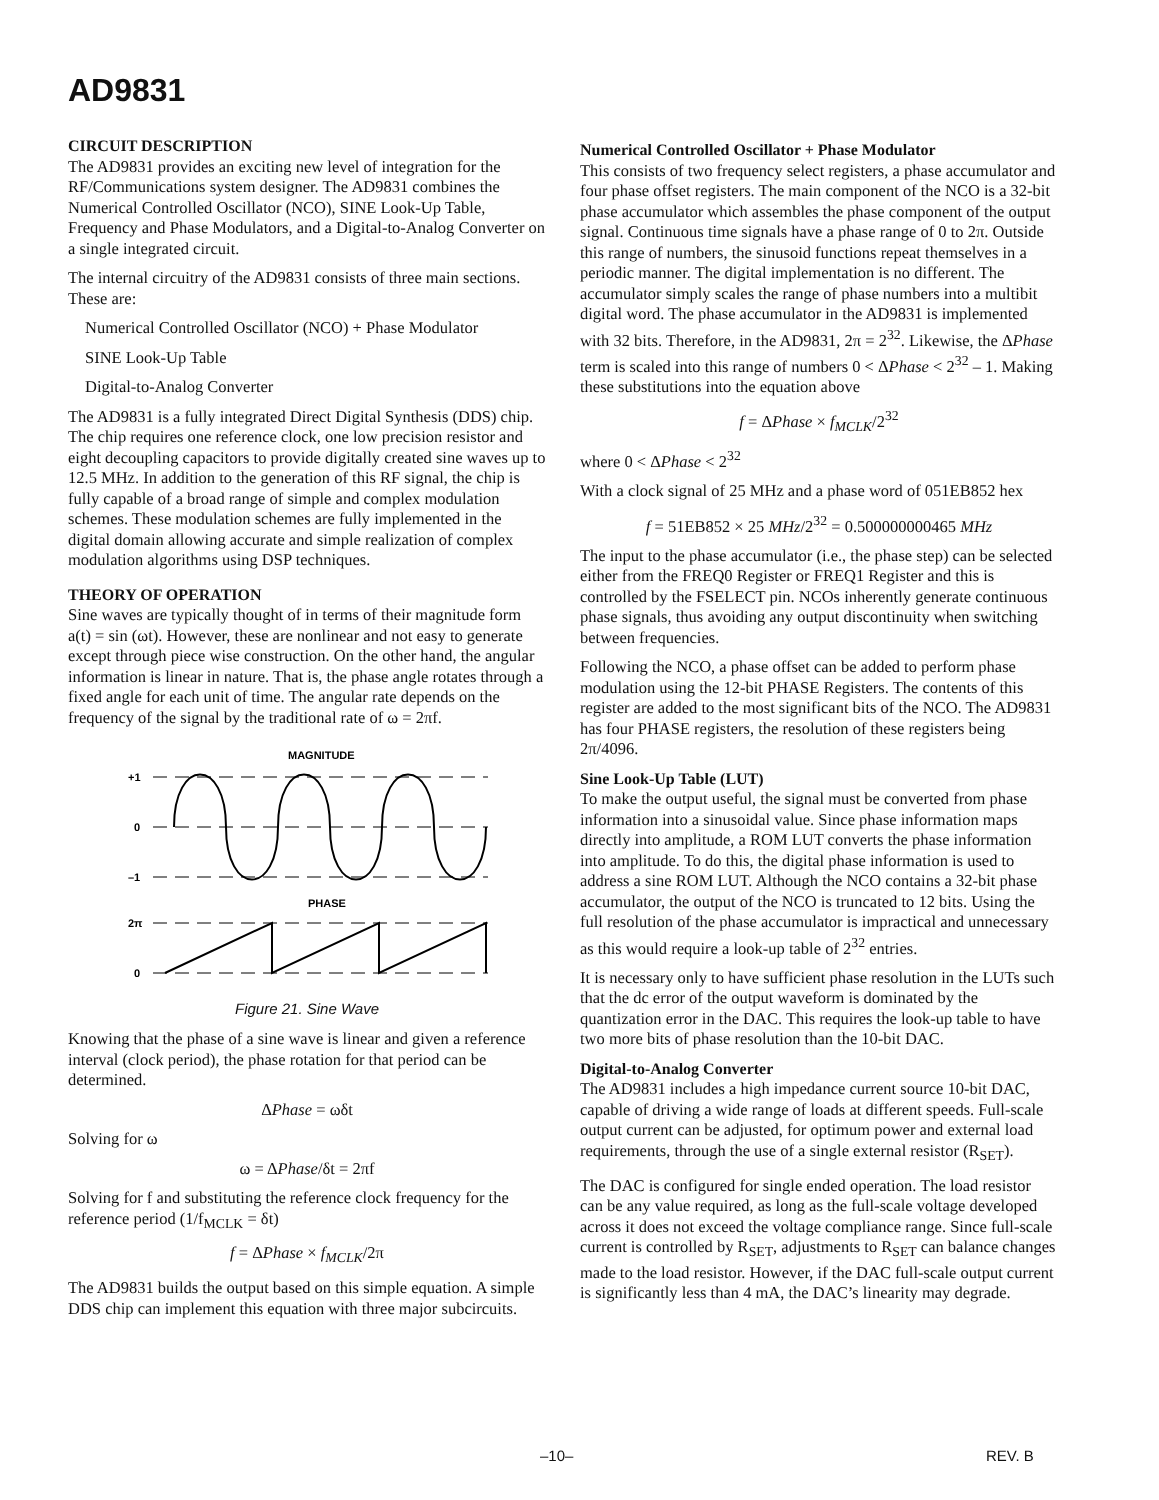AD9831
CIRCUIT DESCRIPTION
The AD9831 provides an exciting new level of integration for the RF/Communications system designer. The AD9831 combines the Numerical Controlled Oscillator (NCO), SINE Look-Up Table, Frequency and Phase Modulators, and a Digital-to-Analog Converter on a single integrated circuit.
The internal circuitry of the AD9831 consists of three main sections. These are:
Numerical Controlled Oscillator (NCO) + Phase Modulator
SINE Look-Up Table
Digital-to-Analog Converter
The AD9831 is a fully integrated Direct Digital Synthesis (DDS) chip. The chip requires one reference clock, one low precision resistor and eight decoupling capacitors to provide digitally created sine waves up to 12.5 MHz. In addition to the generation of this RF signal, the chip is fully capable of a broad range of simple and complex modulation schemes. These modulation schemes are fully implemented in the digital domain allowing accurate and simple realization of complex modulation algorithms using DSP techniques.
THEORY OF OPERATION
Sine waves are typically thought of in terms of their magnitude form a(t) = sin (ωt). However, these are nonlinear and not easy to generate except through piece wise construction. On the other hand, the angular information is linear in nature. That is, the phase angle rotates through a fixed angle for each unit of time. The angular rate depends on the frequency of the signal by the traditional rate of ω = 2πf.
MAGNITUDE
+1
0
–1
PHASE
2π
0
Figure 21. Sine Wave
Knowing that the phase of a sine wave is linear and given a reference interval (clock period), the phase rotation for that period can be determined.
ΔPhase = ωδt
Solving for ω
ω = ΔPhase/δt = 2πf
Solving for f and substituting the reference clock frequency for the reference period (1/f<sub>MCLK</sub> = δt)
f = ΔPhase × f<sub>MCLK</sub>/2π
The AD9831 builds the output based on this simple equation. A simple DDS chip can implement this equation with three major subcircuits.
Numerical Controlled Oscillator + Phase Modulator
This consists of two frequency select registers, a phase accumulator and four phase offset registers. The main component of the NCO is a 32-bit phase accumulator which assembles the phase component of the output signal. Continuous time signals have a phase range of 0 to 2π. Outside this range of numbers, the sinusoid functions repeat themselves in a periodic manner. The digital implementation is no different. The accumulator simply scales the range of phase numbers into a multibit digital word. The phase accumulator in the AD9831 is implemented with 32 bits. Therefore, in the AD9831, 2π = 2<sup>32</sup>. Likewise, the ΔPhase term is scaled into this range of numbers 0 < ΔPhase < 2<sup>32</sup> – 1. Making these substitutions into the equation above
f = ΔPhase × f<sub>MCLK</sub>/2<sup>32</sup>
where 0 < ΔPhase < 2<sup>32</sup>
With a clock signal of 25 MHz and a phase word of 051EB852 hex
f = 51EB852 × 25 MHz/2<sup>32</sup> = 0.500000000465 MHz
The input to the phase accumulator (i.e., the phase step) can be selected either from the FREQ0 Register or FREQ1 Register and this is controlled by the FSELECT pin. NCOs inherently generate continuous phase signals, thus avoiding any output discontinuity when switching between frequencies.
Following the NCO, a phase offset can be added to perform phase modulation using the 12-bit PHASE Registers. The contents of this register are added to the most significant bits of the NCO. The AD9831 has four PHASE registers, the resolution of these registers being 2π/4096.
Sine Look-Up Table (LUT)
To make the output useful, the signal must be converted from phase information into a sinusoidal value. Since phase information maps directly into amplitude, a ROM LUT converts the phase information into amplitude. To do this, the digital phase information is used to address a sine ROM LUT. Although the NCO contains a 32-bit phase accumulator, the output of the NCO is truncated to 12 bits. Using the full resolution of the phase accumulator is impractical and unnecessary as this would require a look-up table of 2<sup>32</sup> entries.
It is necessary only to have sufficient phase resolution in the LUTs such that the dc error of the output waveform is dominated by the quantization error in the DAC. This requires the look-up table to have two more bits of phase resolution than the 10-bit DAC.
Digital-to-Analog Converter
The AD9831 includes a high impedance current source 10-bit DAC, capable of driving a wide range of loads at different speeds. Full-scale output current can be adjusted, for optimum power and external load requirements, through the use of a single external resistor (R<sub>SET</sub>).
The DAC is configured for single ended operation. The load resistor can be any value required, as long as the full-scale voltage developed across it does not exceed the voltage compliance range. Since full-scale current is controlled by R<sub>SET</sub>, adjustments to R<sub>SET</sub> can balance changes made to the load resistor. However, if the DAC full-scale output current is significantly less than 4 mA, the DAC’s linearity may degrade.
–10– REV. B